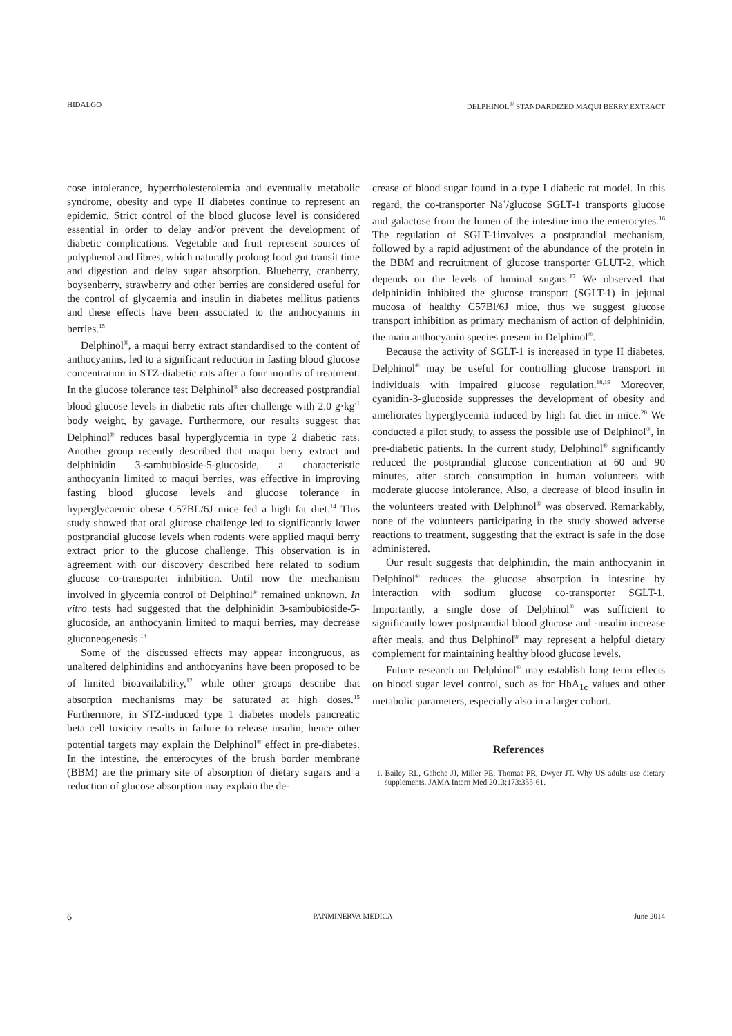HIDALGO DELPHINOL<sup>®</sup> STANDARDIZED MAQUI BERRY EXTRACT
cose intolerance, hypercholesterolemia and eventually metabolic syndrome, obesity and type II diabetes continue to represent an epidemic. Strict control of the blood glucose level is considered essential in order to delay and/or prevent the development of diabetic complications. Vegetable and fruit represent sources of polyphenol and fibres, which naturally prolong food gut transit time and digestion and delay sugar absorption. Blueberry, cranberry, boysenberry, strawberry and other berries are considered useful for the control of glycaemia and insulin in diabetes mellitus patients and these effects have been associated to the anthocyanins in berries.<sup>15</sup>
Delphinol<sup>®</sup>, a maqui berry extract standardised to the content of anthocyanins, led to a significant reduction in fasting blood glucose concentration in STZ-diabetic rats after a four months of treatment. In the glucose tolerance test Delphinol<sup>®</sup> also decreased postprandial blood glucose levels in diabetic rats after challenge with 2.0 g·kg<sup>-1</sup> body weight, by gavage. Furthermore, our results suggest that Delphinol<sup>®</sup> reduces basal hyperglycemia in type 2 diabetic rats. Another group recently described that maqui berry extract and delphinidin 3-sambubioside-5-glucoside, a characteristic anthocyanin limited to maqui berries, was effective in improving fasting blood glucose levels and glucose tolerance in hyperglycaemic obese C57BL/6J mice fed a high fat diet.<sup>14</sup> This study showed that oral glucose challenge led to significantly lower postprandial glucose levels when rodents were applied maqui berry extract prior to the glucose challenge. This observation is in agreement with our discovery described here related to sodium glucose co-transporter inhibition. Until now the mechanism involved in glycemia control of Delphinol<sup>®</sup> remained unknown. In vitro tests had suggested that the delphinidin 3-sambubioside-5-glucoside, an anthocyanin limited to maqui berries, may decrease gluconeogenesis.<sup>14</sup>
Some of the discussed effects may appear incongruous, as unaltered delphinidins and anthocyanins have been proposed to be of limited bioavailability,<sup>12</sup> while other groups describe that absorption mechanisms may be saturated at high doses.<sup>15</sup> Furthermore, in STZ-induced type 1 diabetes models pancreatic beta cell toxicity results in failure to release insulin, hence other potential targets may explain the Delphinol<sup>®</sup> effect in pre-diabetes. In the intestine, the enterocytes of the brush border membrane (BBM) are the primary site of absorption of dietary sugars and a reduction of glucose absorption may explain the de-
crease of blood sugar found in a type I diabetic rat model. In this regard, the co-transporter Na<sup>+</sup>/glucose SGLT-1 transports glucose and galactose from the lumen of the intestine into the enterocytes.<sup>16</sup> The regulation of SGLT-1involves a postprandial mechanism, followed by a rapid adjustment of the abundance of the protein in the BBM and recruitment of glucose transporter GLUT-2, which depends on the levels of luminal sugars.<sup>17</sup> We observed that delphinidin inhibited the glucose transport (SGLT-1) in jejunal mucosa of healthy C57Bl/6J mice, thus we suggest glucose transport inhibition as primary mechanism of action of delphinidin, the main anthocyanin species present in Delphinol<sup>®</sup>.
Because the activity of SGLT-1 is increased in type II diabetes, Delphinol<sup>®</sup> may be useful for controlling glucose transport in individuals with impaired glucose regulation.<sup>18,19</sup> Moreover, cyanidin-3-glucoside suppresses the development of obesity and ameliorates hyperglycemia induced by high fat diet in mice.<sup>20</sup> We conducted a pilot study, to assess the possible use of Delphinol<sup>®</sup>, in pre-diabetic patients. In the current study, Delphinol<sup>®</sup> significantly reduced the postprandial glucose concentration at 60 and 90 minutes, after starch consumption in human volunteers with moderate glucose intolerance. Also, a decrease of blood insulin in the volunteers treated with Delphinol<sup>®</sup> was observed. Remarkably, none of the volunteers participating in the study showed adverse reactions to treatment, suggesting that the extract is safe in the dose administered.
Our result suggests that delphinidin, the main anthocyanin in Delphinol<sup>®</sup> reduces the glucose absorption in intestine by interaction with sodium glucose co-transporter SGLT-1. Importantly, a single dose of Delphinol<sup>®</sup> was sufficient to significantly lower postprandial blood glucose and -insulin increase after meals, and thus Delphinol<sup>®</sup> may represent a helpful dietary complement for maintaining healthy blood glucose levels.
Future research on Delphinol<sup>®</sup> may establish long term effects on blood sugar level control, such as for HbA<sub>1c</sub> values and other metabolic parameters, especially also in a larger cohort.
References
1. Bailey RL, Gahche JJ, Miller PE, Thomas PR, Dwyer JT. Why US adults use dietary supplements. JAMA Intern Med 2013;173:355-61.
6 PANMINERVA MEDICA June 2014